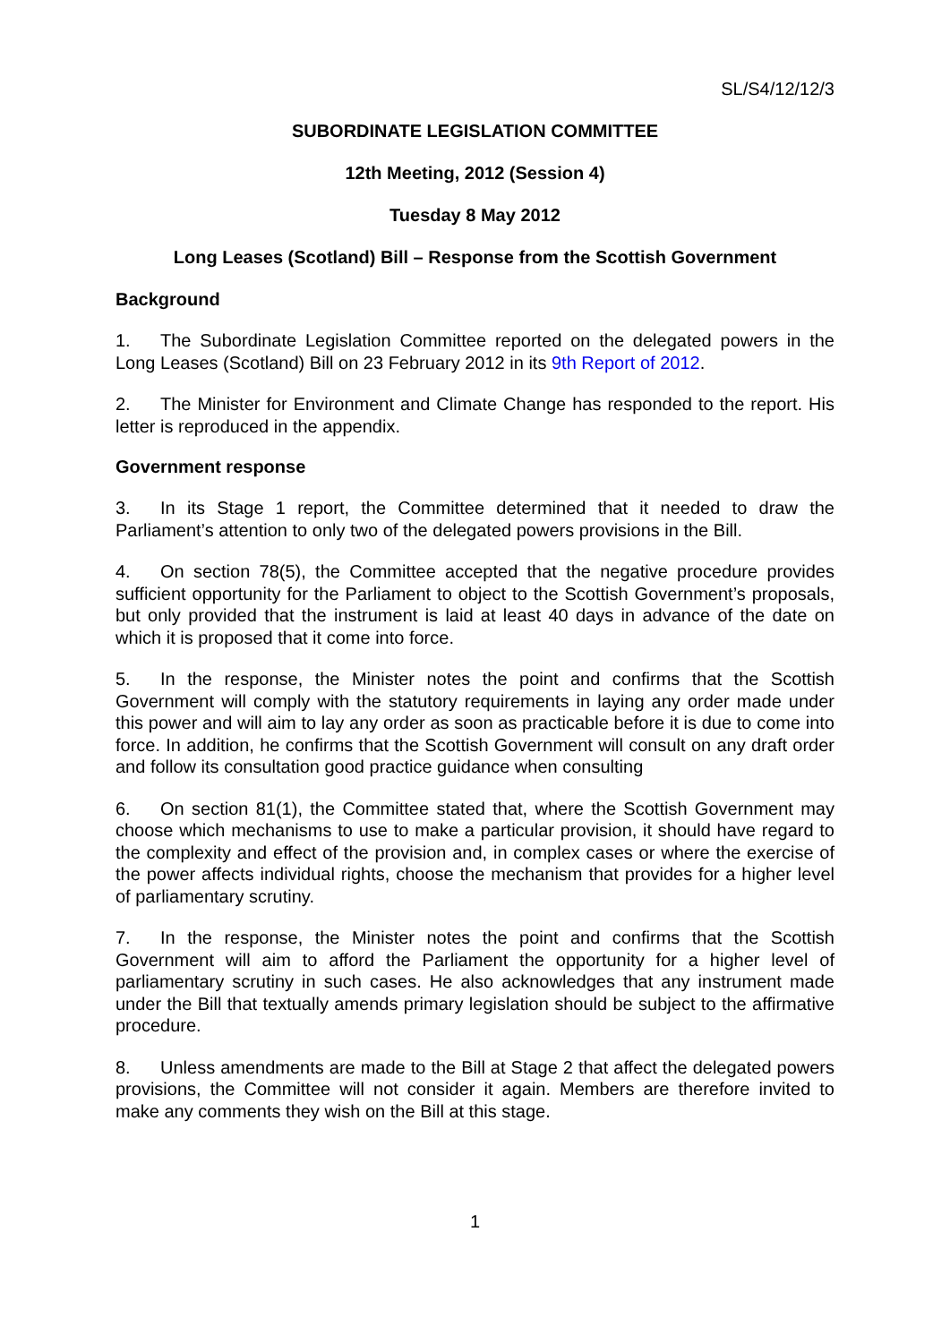SL/S4/12/12/3
SUBORDINATE LEGISLATION COMMITTEE
12th Meeting, 2012 (Session 4)
Tuesday 8 May 2012
Long Leases (Scotland) Bill – Response from the Scottish Government
Background
1. The Subordinate Legislation Committee reported on the delegated powers in the Long Leases (Scotland) Bill on 23 February 2012 in its 9th Report of 2012.
2. The Minister for Environment and Climate Change has responded to the report. His letter is reproduced in the appendix.
Government response
3. In its Stage 1 report, the Committee determined that it needed to draw the Parliament’s attention to only two of the delegated powers provisions in the Bill.
4. On section 78(5), the Committee accepted that the negative procedure provides sufficient opportunity for the Parliament to object to the Scottish Government’s proposals, but only provided that the instrument is laid at least 40 days in advance of the date on which it is proposed that it come into force.
5. In the response, the Minister notes the point and confirms that the Scottish Government will comply with the statutory requirements in laying any order made under this power and will aim to lay any order as soon as practicable before it is due to come into force. In addition, he confirms that the Scottish Government will consult on any draft order and follow its consultation good practice guidance when consulting
6. On section 81(1), the Committee stated that, where the Scottish Government may choose which mechanisms to use to make a particular provision, it should have regard to the complexity and effect of the provision and, in complex cases or where the exercise of the power affects individual rights, choose the mechanism that provides for a higher level of parliamentary scrutiny.
7. In the response, the Minister notes the point and confirms that the Scottish Government will aim to afford the Parliament the opportunity for a higher level of parliamentary scrutiny in such cases. He also acknowledges that any instrument made under the Bill that textually amends primary legislation should be subject to the affirmative procedure.
8. Unless amendments are made to the Bill at Stage 2 that affect the delegated powers provisions, the Committee will not consider it again. Members are therefore invited to make any comments they wish on the Bill at this stage.
1